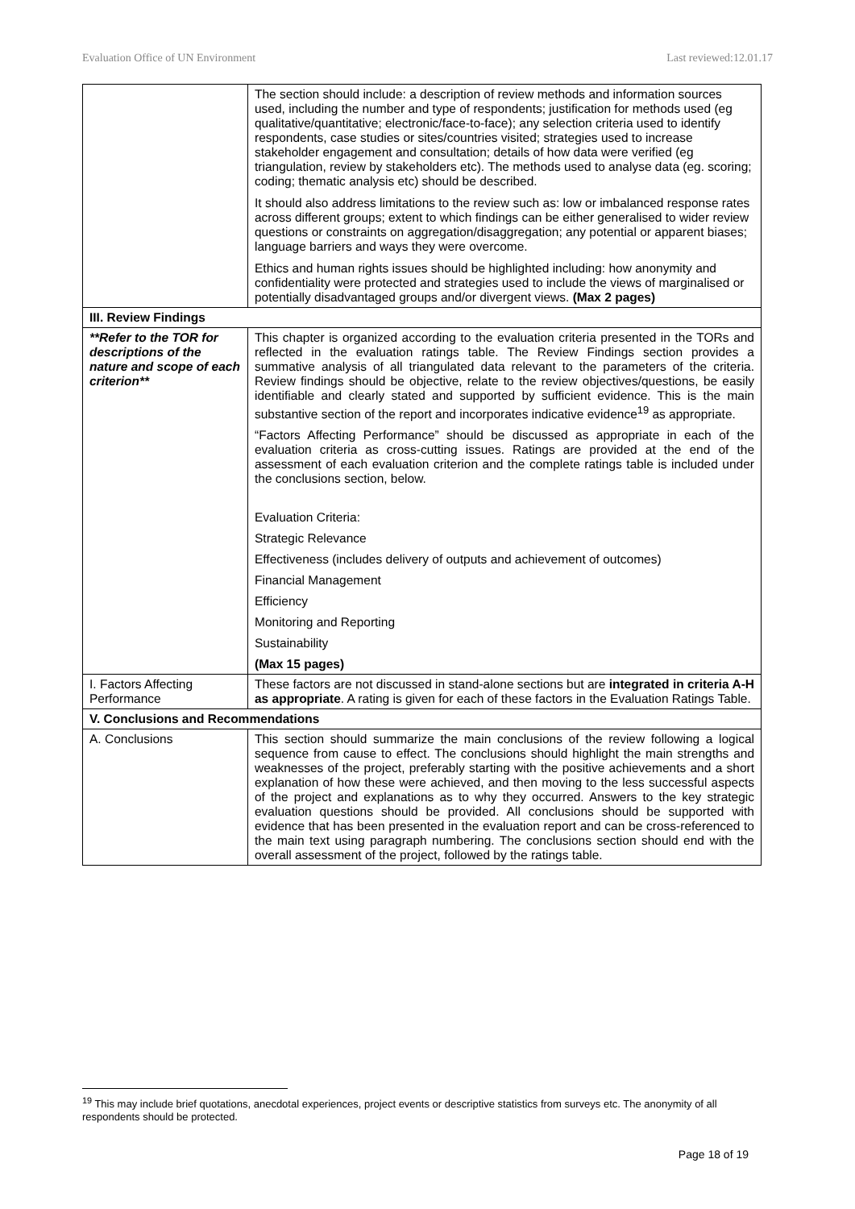Evaluation Office of UN Environment Last reviewed:12.01.17
| | The section should include: a description of review methods and information sources used, including the number and type of respondents; justification for methods used (eg qualitative/quantitative; electronic/face-to-face); any selection criteria used to identify respondents, case studies or sites/countries visited; strategies used to increase stakeholder engagement and consultation; details of how data were verified (eg triangulation, review by stakeholders etc). The methods used to analyse data (eg. scoring; coding; thematic analysis etc) should be described. It should also address limitations to the review such as: low or imbalanced response rates across different groups; extent to which findings can be either generalised to wider review questions or constraints on aggregation/disaggregation; any potential or apparent biases; language barriers and ways they were overcome. Ethics and human rights issues should be highlighted including: how anonymity and confidentiality were protected and strategies used to include the views of marginalised or potentially disadvantaged groups and/or divergent views. (Max 2 pages) |
| III. Review Findings | |
| **Refer to the TOR for descriptions of the nature and scope of each criterion** | This chapter is organized according to the evaluation criteria presented in the TORs and reflected in the evaluation ratings table. The Review Findings section provides a summative analysis of all triangulated data relevant to the parameters of the criteria. Review findings should be objective, relate to the review objectives/questions, be easily identifiable and clearly stated and supported by sufficient evidence. This is the main substantive section of the report and incorporates indicative evidence<sup>19</sup> as appropriate. “Factors Affecting Performance” should be discussed as appropriate in each of the evaluation criteria as cross-cutting issues. Ratings are provided at the end of the assessment of each evaluation criterion and the complete ratings table is included under the conclusions section, below. Evaluation Criteria: Strategic Relevance Effectiveness (includes delivery of outputs and achievement of outcomes) Financial Management Efficiency Monitoring and Reporting Sustainability (Max 15 pages) |
| I. Factors Affecting Performance | These factors are not discussed in stand-alone sections but are integrated in criteria A-H as appropriate . A rating is given for each of these factors in the Evaluation Ratings Table. |
| V. Conclusions and Recommendations | |
| A. Conclusions | This section should summarize the main conclusions of the review following a logical sequence from cause to effect. The conclusions should highlight the main strengths and weaknesses of the project, preferably starting with the positive achievements and a short explanation of how these were achieved, and then moving to the less successful aspects of the project and explanations as to why they occurred. Answers to the key strategic evaluation questions should be provided. All conclusions should be supported with evidence that has been presented in the evaluation report and can be cross-referenced to the main text using paragraph numbering. The conclusions section should end with the overall assessment of the project, followed by the ratings table. |
<sup>19</sup> This may include brief quotations, anecdotal experiences, project events or descriptive statistics from surveys etc. The anonymity of all respondents should be protected.
Page 18 of 19